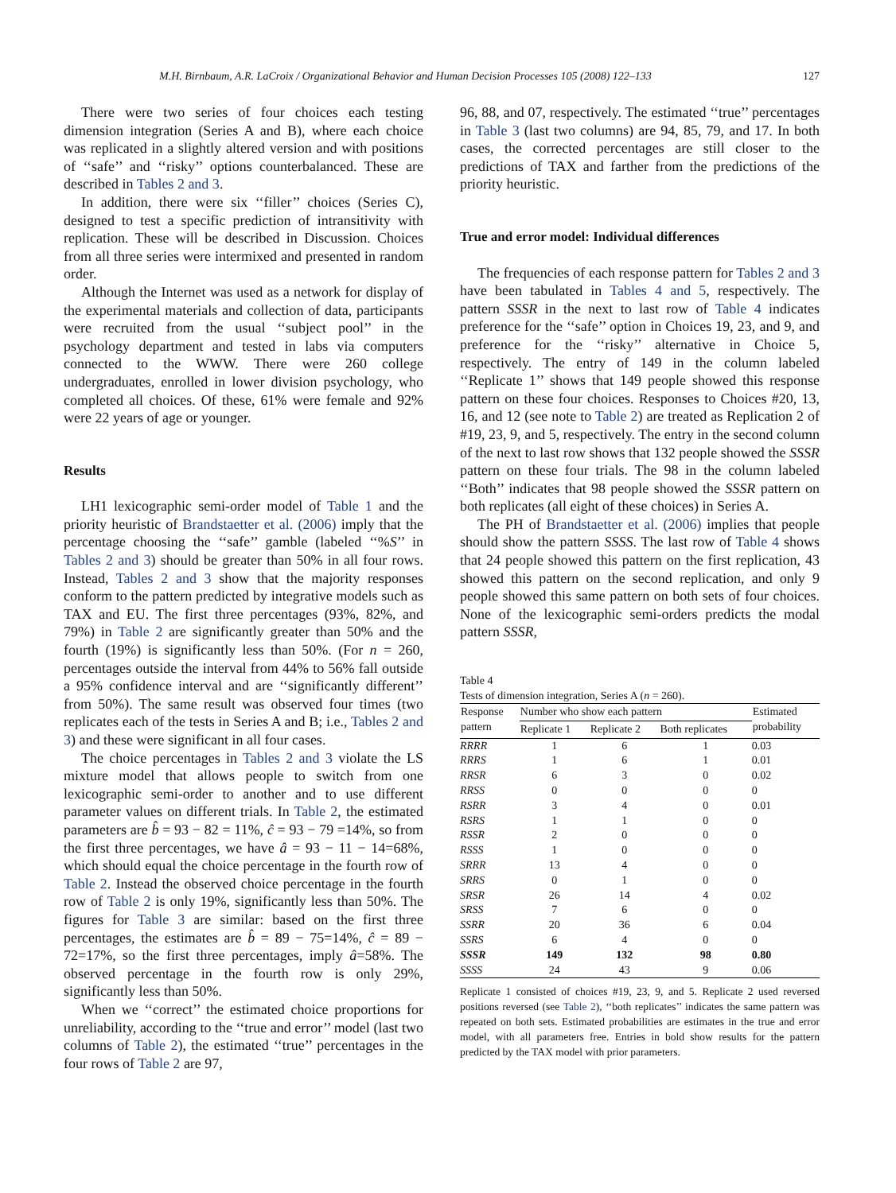M.H. Birnbaum, A.R. LaCroix / Organizational Behavior and Human Decision Processes 105 (2008) 122–133 127
There were two series of four choices each testing dimension integration (Series A and B), where each choice was replicated in a slightly altered version and with positions of ‘‘safe’’ and ‘‘risky’’ options counterbalanced. These are described in Tables 2 and 3.
In addition, there were six ‘‘filler’’ choices (Series C), designed to test a specific prediction of intransitivity with replication. These will be described in Discussion. Choices from all three series were intermixed and presented in random order.
Although the Internet was used as a network for display of the experimental materials and collection of data, participants were recruited from the usual ‘‘subject pool’’ in the psychology department and tested in labs via computers connected to the WWW. There were 260 college undergraduates, enrolled in lower division psychology, who completed all choices. Of these, 61% were female and 92% were 22 years of age or younger.
Results
LH1 lexicographic semi-order model of Table 1 and the priority heuristic of Brandstaetter et al. (2006) imply that the percentage choosing the ‘‘safe’’ gamble (labeled ‘‘%S’’ in Tables 2 and 3) should be greater than 50% in all four rows. Instead, Tables 2 and 3 show that the majority responses conform to the pattern predicted by integrative models such as TAX and EU. The first three percentages (93%, 82%, and 79%) in Table 2 are significantly greater than 50% and the fourth (19%) is significantly less than 50%. (For n = 260, percentages outside the interval from 44% to 56% fall outside a 95% confidence interval and are ‘‘significantly different’’ from 50%). The same result was observed four times (two replicates each of the tests in Series A and B; i.e., Tables 2 and 3) and these were significant in all four cases.
The choice percentages in Tables 2 and 3 violate the LS mixture model that allows people to switch from one lexicographic semi-order to another and to use different parameter values on different trials. In Table 2, the estimated parameters are b̂ = 93 − 82 = 11%, ĉ = 93 − 79 =14%, so from the first three percentages, we have â = 93 − 11 − 14=68%, which should equal the choice percentage in the fourth row of Table 2. Instead the observed choice percentage in the fourth row of Table 2 is only 19%, significantly less than 50%. The figures for Table 3 are similar: based on the first three percentages, the estimates are b̂ = 89 − 75=14%, ĉ = 89 − 72=17%, so the first three percentages, imply â=58%. The observed percentage in the fourth row is only 29%, significantly less than 50%.
When we ‘‘correct’’ the estimated choice proportions for unreliability, according to the ‘‘true and error’’ model (last two columns of Table 2), the estimated ‘‘true’’ percentages in the four rows of Table 2 are 97,
96, 88, and 07, respectively. The estimated ‘‘true’’ percentages in Table 3 (last two columns) are 94, 85, 79, and 17. In both cases, the corrected percentages are still closer to the predictions of TAX and farther from the predictions of the priority heuristic.
True and error model: Individual differences
The frequencies of each response pattern for Tables 2 and 3 have been tabulated in Tables 4 and 5, respectively. The pattern SSSR in the next to last row of Table 4 indicates preference for the ‘‘safe’’ option in Choices 19, 23, and 9, and preference for the ‘‘risky’’ alternative in Choice 5, respectively. The entry of 149 in the column labeled ‘‘Replicate 1’’ shows that 149 people showed this response pattern on these four choices. Responses to Choices #20, 13, 16, and 12 (see note to Table 2) are treated as Replication 2 of #19, 23, 9, and 5, respectively. The entry in the second column of the next to last row shows that 132 people showed the SSSR pattern on these four trials. The 98 in the column labeled ‘‘Both’’ indicates that 98 people showed the SSSR pattern on both replicates (all eight of these choices) in Series A.
The PH of Brandstaetter et al. (2006) implies that people should show the pattern SSSS. The last row of Table 4 shows that 24 people showed this pattern on the first replication, 43 showed this pattern on the second replication, and only 9 people showed this same pattern on both sets of four choices. None of the lexicographic semi-orders predicts the modal pattern SSSR,
Table 4
Tests of dimension integration, Series A (n = 260).
| Response pattern | Number who show each pattern | | | Estimated probability |
| --- | --- | --- | --- | --- |
| | Replicate 1 | Replicate 2 | Both replicates | |
| RRRR | 1 | 6 | 1 | 0.03 |
| RRRS | 1 | 6 | 1 | 0.01 |
| RRSR | 6 | 3 | 0 | 0.02 |
| RRSS | 0 | 0 | 0 | 0 |
| RSRR | 3 | 4 | 0 | 0.01 |
| RSRS | 1 | 1 | 0 | 0 |
| RSSR | 2 | 0 | 0 | 0 |
| RSSS | 1 | 0 | 0 | 0 |
| SRRR | 13 | 4 | 0 | 0 |
| SRRS | 0 | 1 | 0 | 0 |
| SRSR | 26 | 14 | 4 | 0.02 |
| SRSS | 7 | 6 | 0 | 0 |
| SSRR | 20 | 36 | 6 | 0.04 |
| SSRS | 6 | 4 | 0 | 0 |
| SSSR | 149 | 132 | 98 | 0.80 |
| SSSS | 24 | 43 | 9 | 0.06 |
Replicate 1 consisted of choices #19, 23, 9, and 5. Replicate 2 used reversed positions reversed (see Table 2), ‘‘both replicates’’ indicates the same pattern was repeated on both sets. Estimated probabilities are estimates in the true and error model, with all parameters free. Entries in bold show results for the pattern predicted by the TAX model with prior parameters.